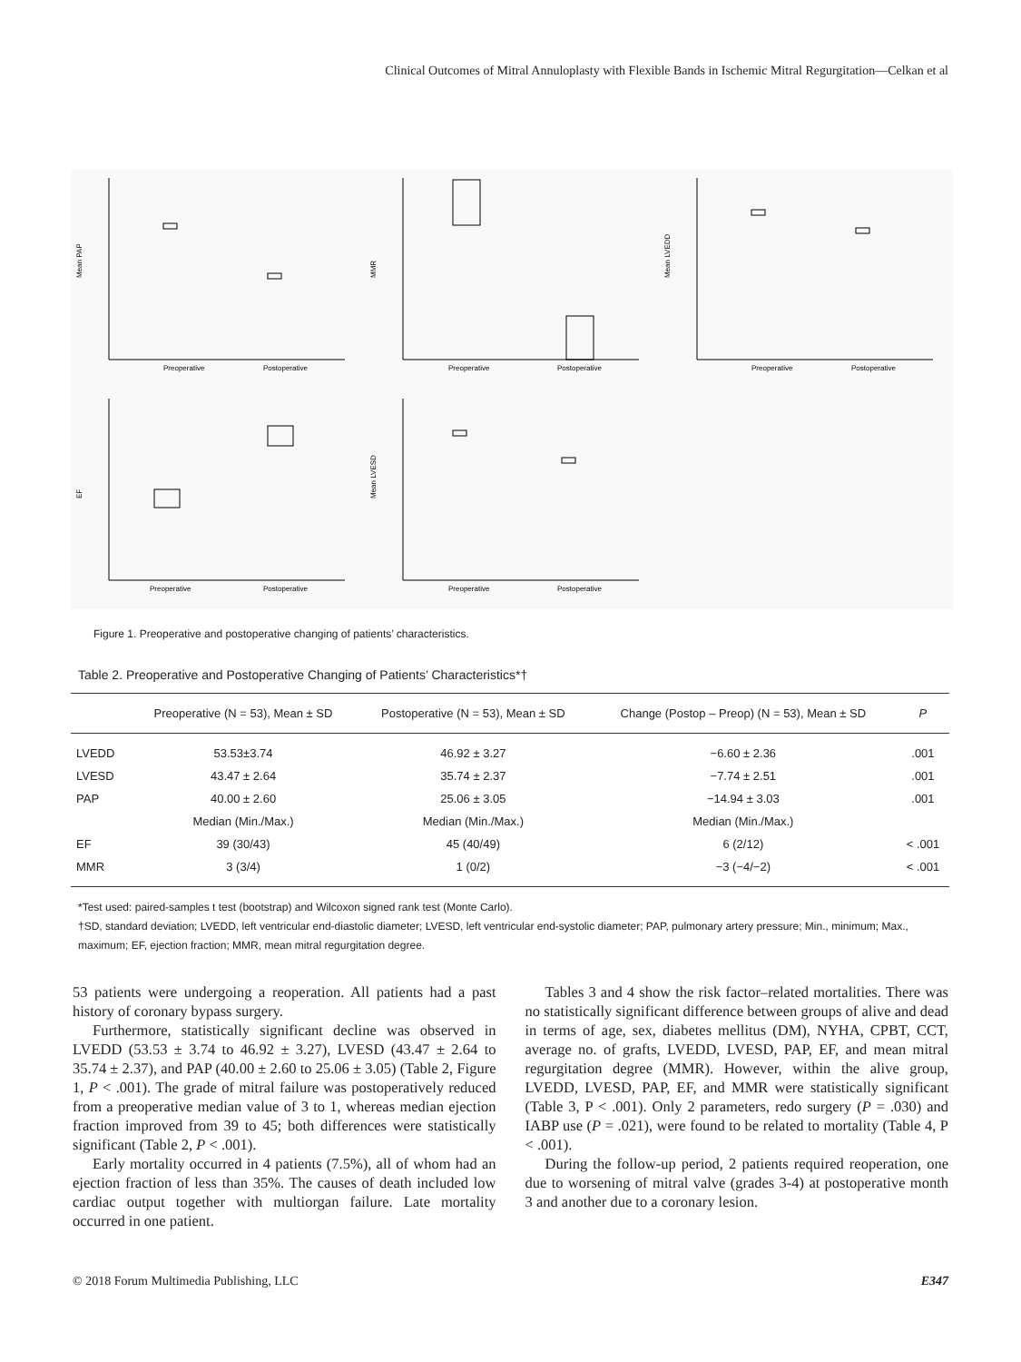Clinical Outcomes of Mitral Annuloplasty with Flexible Bands in Ischemic Mitral Regurgitation—Celkan et al
Mean PAP
Preoperative
Postoperative
MMR
Preoperative
Postoperative
Mean LVEDD
Preoperative
Postoperative
EF
Preoperative
Postoperative
Mean LVESD
Preoperative
Postoperative
Figure 1. Preoperative and postoperative changing of patients’ characteristics.
Table 2. Preoperative and Postoperative Changing of Patients’ Characteristics*†
| | Preoperative (N = 53), Mean ± SD | Postoperative (N = 53), Mean ± SD | Change (Postop – Preop) (N = 53), Mean ± SD | P |
| --- | --- | --- | --- | --- |
| LVEDD | 53.53±3.74 | 46.92 ± 3.27 | −6.60 ± 2.36 | .001 |
| LVESD | 43.47 ± 2.64 | 35.74 ± 2.37 | −7.74 ± 2.51 | .001 |
| PAP | 40.00 ± 2.60 | 25.06 ± 3.05 | −14.94 ± 3.03 | .001 |
| | Median (Min./Max.) | Median (Min./Max.) | Median (Min./Max.) | |
| EF | 39 (30/43) | 45 (40/49) | 6 (2/12) | < .001 |
| MMR | 3 (3/4) | 1 (0/2) | −3 (−4/−2) | < .001 |
*Test used: paired-samples t test (bootstrap) and Wilcoxon signed rank test (Monte Carlo).
†SD, standard deviation; LVEDD, left ventricular end-diastolic diameter; LVESD, left ventricular end-systolic diameter; PAP, pulmonary artery pressure; Min., minimum; Max., maximum; EF, ejection fraction; MMR, mean mitral regurgitation degree.
53 patients were undergoing a reoperation. All patients had a past history of coronary bypass surgery.
Furthermore, statistically significant decline was observed in LVEDD (53.53 ± 3.74 to 46.92 ± 3.27), LVESD (43.47 ± 2.64 to 35.74 ± 2.37), and PAP (40.00 ± 2.60 to 25.06 ± 3.05) (Table 2, Figure 1, P < .001). The grade of mitral failure was postoperatively reduced from a preoperative median value of 3 to 1, whereas median ejection fraction improved from 39 to 45; both differences were statistically significant (Table 2, P < .001).
Early mortality occurred in 4 patients (7.5%), all of whom had an ejection fraction of less than 35%. The causes of death included low cardiac output together with multiorgan failure. Late mortality occurred in one patient.
Tables 3 and 4 show the risk factor–related mortalities. There was no statistically significant difference between groups of alive and dead in terms of age, sex, diabetes mellitus (DM), NYHA, CPBT, CCT, average no. of grafts, LVEDD, LVESD, PAP, EF, and mean mitral regurgitation degree (MMR). However, within the alive group, LVEDD, LVESD, PAP, EF, and MMR were statistically significant (Table 3, P < .001). Only 2 parameters, redo surgery (P = .030) and IABP use (P = .021), were found to be related to mortality (Table 4, P < .001).
During the follow-up period, 2 patients required reoperation, one due to worsening of mitral valve (grades 3-4) at postoperative month 3 and another due to a coronary lesion.
© 2018 Forum Multimedia Publishing, LLC E347